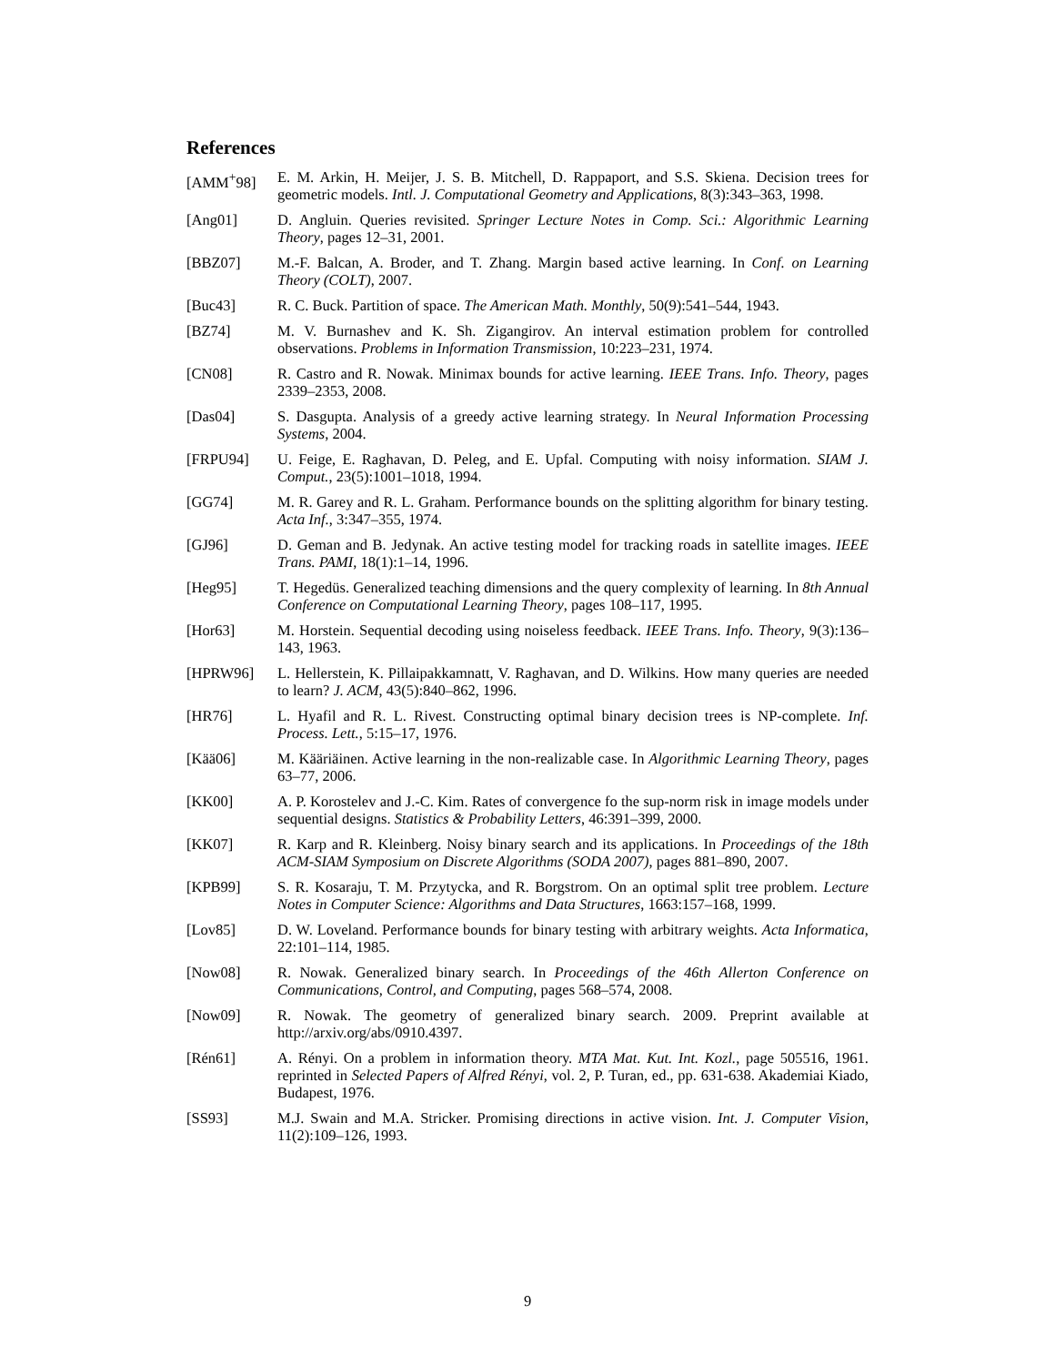References
[AMM<sup>+</sup>98] E. M. Arkin, H. Meijer, J. S. B. Mitchell, D. Rappaport, and S.S. Skiena. Decision trees for geometric models. Intl. J. Computational Geometry and Applications, 8(3):343–363, 1998.
[Ang01] D. Angluin. Queries revisited. Springer Lecture Notes in Comp. Sci.: Algorithmic Learning Theory, pages 12–31, 2001.
[BBZ07] M.-F. Balcan, A. Broder, and T. Zhang. Margin based active learning. In Conf. on Learning Theory (COLT), 2007.
[Buc43] R. C. Buck. Partition of space. The American Math. Monthly, 50(9):541–544, 1943.
[BZ74] M. V. Burnashev and K. Sh. Zigangirov. An interval estimation problem for controlled observations. Problems in Information Transmission, 10:223–231, 1974.
[CN08] R. Castro and R. Nowak. Minimax bounds for active learning. IEEE Trans. Info. Theory, pages 2339–2353, 2008.
[Das04] S. Dasgupta. Analysis of a greedy active learning strategy. In Neural Information Processing Systems, 2004.
[FRPU94] U. Feige, E. Raghavan, D. Peleg, and E. Upfal. Computing with noisy information. SIAM J. Comput., 23(5):1001–1018, 1994.
[GG74] M. R. Garey and R. L. Graham. Performance bounds on the splitting algorithm for binary testing. Acta Inf., 3:347–355, 1974.
[GJ96] D. Geman and B. Jedynak. An active testing model for tracking roads in satellite images. IEEE Trans. PAMI, 18(1):1–14, 1996.
[Heg95] T. Hegedüs. Generalized teaching dimensions and the query complexity of learning. In 8th Annual Conference on Computational Learning Theory, pages 108–117, 1995.
[Hor63] M. Horstein. Sequential decoding using noiseless feedback. IEEE Trans. Info. Theory, 9(3):136–143, 1963.
[HPRW96] L. Hellerstein, K. Pillaipakkamnatt, V. Raghavan, and D. Wilkins. How many queries are needed to learn? J. ACM, 43(5):840–862, 1996.
[HR76] L. Hyafil and R. L. Rivest. Constructing optimal binary decision trees is NP-complete. Inf. Process. Lett., 5:15–17, 1976.
[Kää06] M. Kääriäinen. Active learning in the non-realizable case. In Algorithmic Learning Theory, pages 63–77, 2006.
[KK00] A. P. Korostelev and J.-C. Kim. Rates of convergence fo the sup-norm risk in image models under sequential designs. Statistics & Probability Letters, 46:391–399, 2000.
[KK07] R. Karp and R. Kleinberg. Noisy binary search and its applications. In Proceedings of the 18th ACM-SIAM Symposium on Discrete Algorithms (SODA 2007), pages 881–890, 2007.
[KPB99] S. R. Kosaraju, T. M. Przytycka, and R. Borgstrom. On an optimal split tree problem. Lecture Notes in Computer Science: Algorithms and Data Structures, 1663:157–168, 1999.
[Lov85] D. W. Loveland. Performance bounds for binary testing with arbitrary weights. Acta Informatica, 22:101–114, 1985.
[Now08] R. Nowak. Generalized binary search. In Proceedings of the 46th Allerton Conference on Communications, Control, and Computing, pages 568–574, 2008.
[Now09] R. Nowak. The geometry of generalized binary search. 2009. Preprint available at http://arxiv.org/abs/0910.4397.
[Rén61] A. Rényi. On a problem in information theory. MTA Mat. Kut. Int. Kozl., page 505516, 1961. reprinted in Selected Papers of Alfred Rényi, vol. 2, P. Turan, ed., pp. 631-638. Akademiai Kiado, Budapest, 1976.
[SS93] M.J. Swain and M.A. Stricker. Promising directions in active vision. Int. J. Computer Vision, 11(2):109–126, 1993.
9